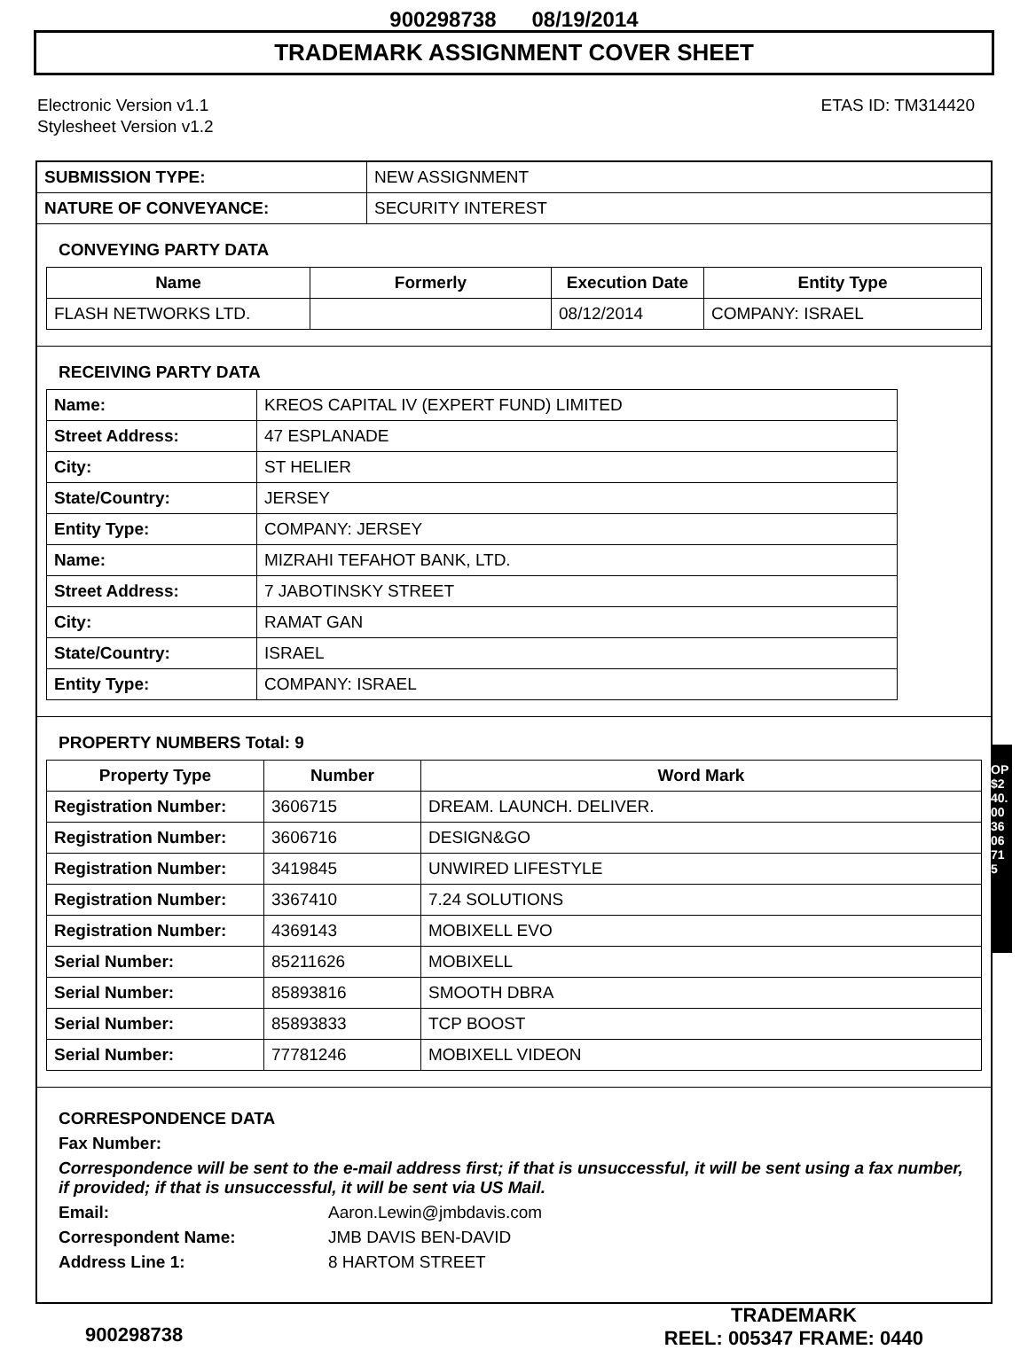900298738 08/19/2014
TRADEMARK ASSIGNMENT COVER SHEET
Electronic Version v1.1
Stylesheet Version v1.2
ETAS ID: TM314420
| SUBMISSION TYPE: | NEW ASSIGNMENT |
| NATURE OF CONVEYANCE: | SECURITY INTEREST |
CONVEYING PARTY DATA
| Name | Formerly | Execution Date | Entity Type |
| --- | --- | --- | --- |
| FLASH NETWORKS LTD. | | 08/12/2014 | COMPANY: ISRAEL |
RECEIVING PARTY DATA
| Name: | KREOS CAPITAL IV (EXPERT FUND) LIMITED |
| Street Address: | 47 ESPLANADE |
| City: | ST HELIER |
| State/Country: | JERSEY |
| Entity Type: | COMPANY: JERSEY |
| Name: | MIZRAHI TEFAHOT BANK, LTD. |
| Street Address: | 7 JABOTINSKY STREET |
| City: | RAMAT GAN |
| State/Country: | ISRAEL |
| Entity Type: | COMPANY: ISRAEL |
PROPERTY NUMBERS Total: 9
| Property Type | Number | Word Mark |
| --- | --- | --- |
| Registration Number: | 3606715 | DREAM. LAUNCH. DELIVER. |
| Registration Number: | 3606716 | DESIGN&GO |
| Registration Number: | 3419845 | UNWIRED LIFESTYLE |
| Registration Number: | 3367410 | 7.24 SOLUTIONS |
| Registration Number: | 4369143 | MOBIXELL EVO |
| Serial Number: | 85211626 | MOBIXELL |
| Serial Number: | 85893816 | SMOOTH DBRA |
| Serial Number: | 85893833 | TCP BOOST |
| Serial Number: | 77781246 | MOBIXELL VIDEON |
CORRESPONDENCE DATA
Fax Number:
Correspondence will be sent to the e-mail address first; if that is unsuccessful, it will be sent using a fax number, if provided; if that is unsuccessful, it will be sent via US Mail.
Email: Aaron.Lewin@jmbdavis.com
Correspondent Name: JMB DAVIS BEN-DAVID
Address Line 1: 8 HARTOM STREET
OP $240.00 3606715
900298738 TRADEMARK
REEL: 005347 FRAME: 0440